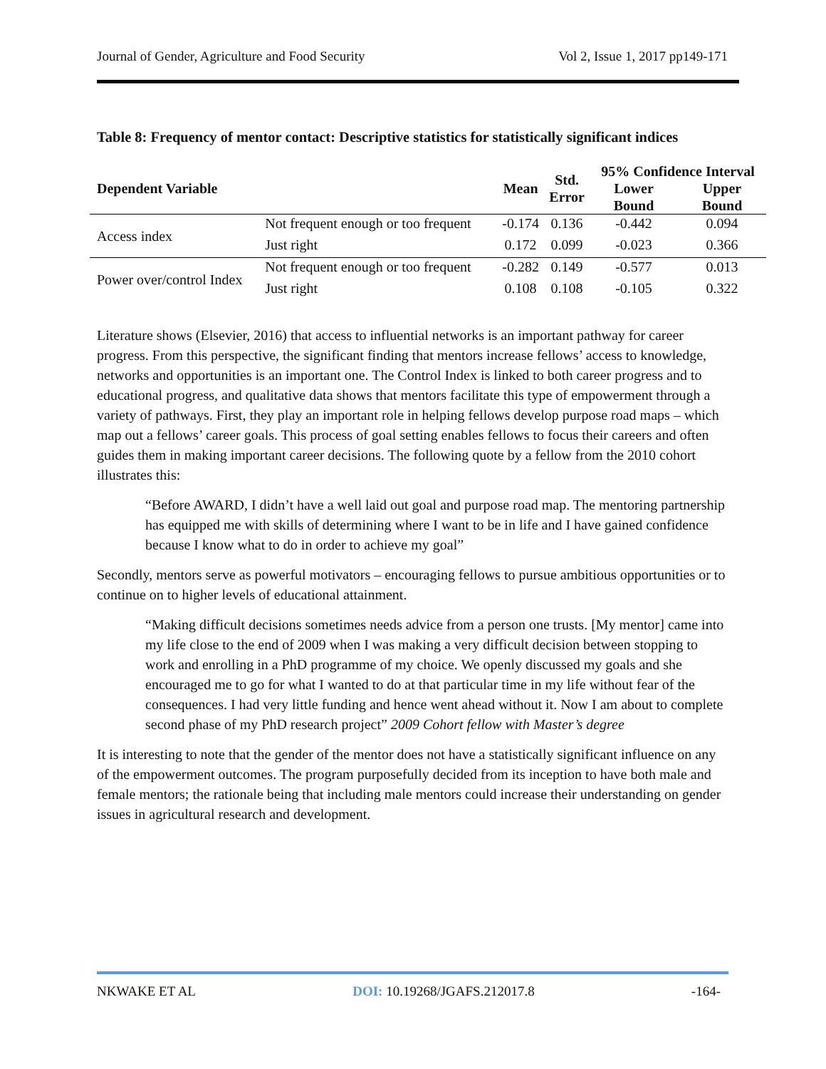Journal of Gender, Agriculture and Food Security Vol 2, Issue 1, 2017 pp149-171
Table 8: Frequency of mentor contact: Descriptive statistics for statistically significant indices
| Dependent Variable | | Mean | Std. Error | 95% Confidence Interval | |
| --- | --- | --- | --- | --- | --- |
| | | | | Lower Bound | Upper Bound |
| Access index | Not frequent enough or too frequent | -0.174 | 0.136 | -0.442 | 0.094 |
| | Just right | 0.172 | 0.099 | -0.023 | 0.366 |
| Power over/control Index | Not frequent enough or too frequent | -0.282 | 0.149 | -0.577 | 0.013 |
| | Just right | 0.108 | 0.108 | -0.105 | 0.322 |
Literature shows (Elsevier, 2016) that access to influential networks is an important pathway for career progress. From this perspective, the significant finding that mentors increase fellows’ access to knowledge, networks and opportunities is an important one. The Control Index is linked to both career progress and to educational progress, and qualitative data shows that mentors facilitate this type of empowerment through a variety of pathways. First, they play an important role in helping fellows develop purpose road maps – which map out a fellows’ career goals. This process of goal setting enables fellows to focus their careers and often guides them in making important career decisions. The following quote by a fellow from the 2010 cohort illustrates this:
“Before AWARD, I didn’t have a well laid out goal and purpose road map. The mentoring partnership has equipped me with skills of determining where I want to be in life and I have gained confidence because I know what to do in order to achieve my goal”
Secondly, mentors serve as powerful motivators – encouraging fellows to pursue ambitious opportunities or to continue on to higher levels of educational attainment.
“Making difficult decisions sometimes needs advice from a person one trusts. [My mentor] came into my life close to the end of 2009 when I was making a very difficult decision between stopping to work and enrolling in a PhD programme of my choice. We openly discussed my goals and she encouraged me to go for what I wanted to do at that particular time in my life without fear of the consequences. I had very little funding and hence went ahead without it. Now I am about to complete second phase of my PhD research project” 2009 Cohort fellow with Master’s degree
It is interesting to note that the gender of the mentor does not have a statistically significant influence on any of the empowerment outcomes. The program purposefully decided from its inception to have both male and female mentors; the rationale being that including male mentors could increase their understanding on gender issues in agricultural research and development.
NKWAKE ET AL DOI: 10.19268/JGAFS.212017.8 -164-